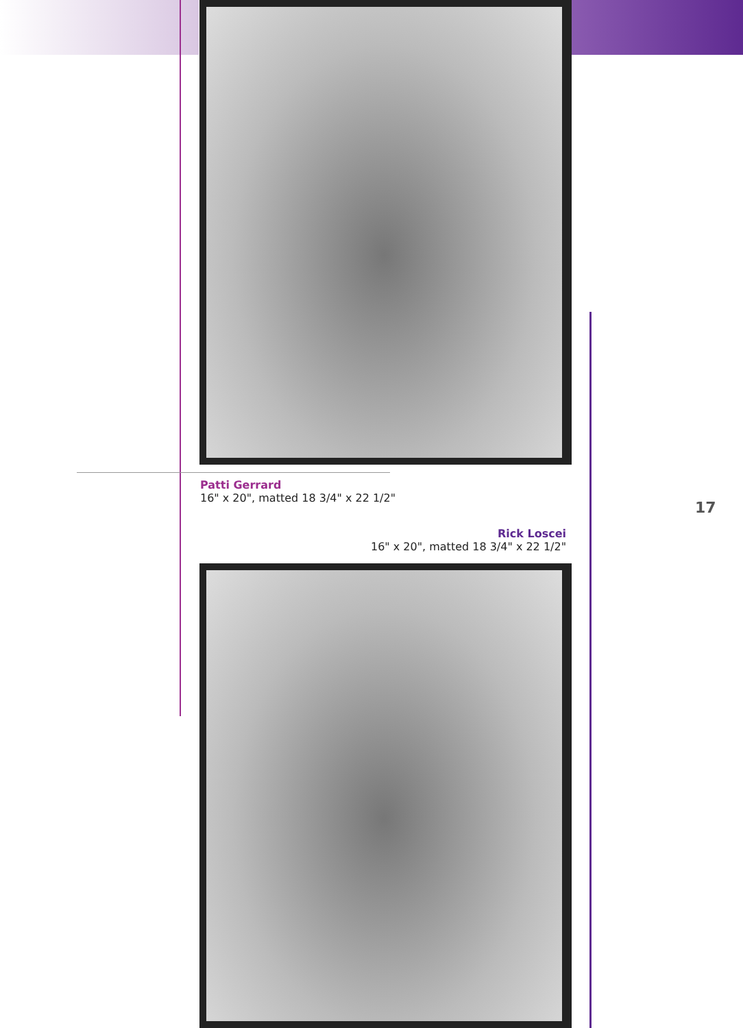Patti Gerrard
16" x 20", matted 18 3/4" x 22 1/2"
17
Rick Loscei
16" x 20", matted 18 3/4" x 22 1/2"